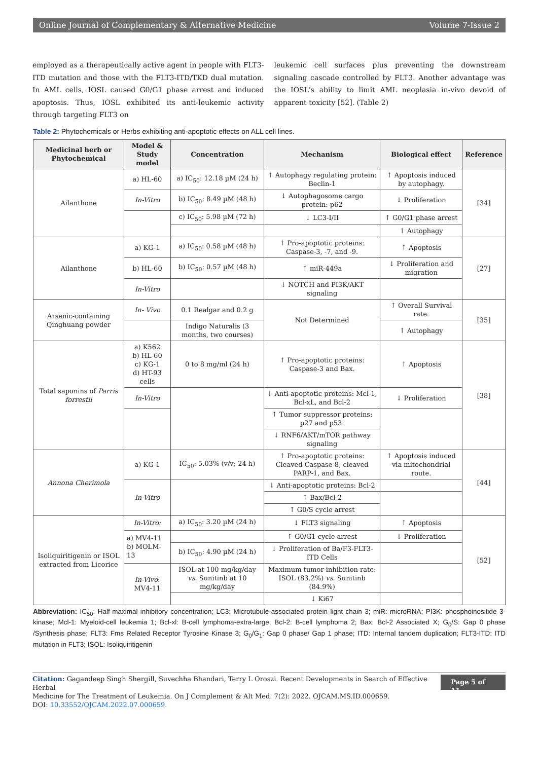Online Journal of Complementary & Alternative Medicine Volume 7-Issue 2
employed as a therapeutically active agent in people with FLT3-ITD mutation and those with the FLT3-ITD/TKD dual mutation. In AML cells, IOSL caused G0/G1 phase arrest and induced apoptosis. Thus, IOSL exhibited its anti-leukemic activity through targeting FLT3 on
leukemic cell surfaces plus preventing the downstream signaling cascade controlled by FLT3. Another advantage was the IOSL's ability to limit AML neoplasia in-vivo devoid of apparent toxicity [52]. (Table 2)
Table 2: Phytochemicals or Herbs exhibiting anti-apoptotic effects on ALL cell lines.
| Medicinal herb or Phytochemical | Model & Study model | Concentration | Mechanism | Biological effect | Reference |
| --- | --- | --- | --- | --- | --- |
| Ailanthone | a) HL-60 | a) IC<sub>50</sub>: 12.18 µM (24 h) | ↑ Autophagy regulating protein: Beclin-1 | ↑ Apoptosis induced by autophagy. | [34] |
| | In-Vitro | b) IC<sub>50</sub>: 8.49 µM (48 h) | ↓ Autophagosome cargo protein: p62 | ↓ Proliferation | |
| | | c) IC<sub>50</sub>: 5.98 µM (72 h) | ↓ LC3-I/II | ↑ G0/G1 phase arrest | |
| | | | | ↑ Autophagy | |
| Ailanthone | a) KG-1 | a) IC<sub>50</sub>: 0.58 µM (48 h) | ↑ Pro-apoptotic proteins: Caspase-3, -7, and -9. | ↑ Apoptosis | [27] |
| | b) HL-60 | b) IC<sub>50</sub>: 0.57 µM (48 h) | ↑ miR-449a | ↓ Proliferation and migration | |
| | In-Vitro | | ↓ NOTCH and PI3K/AKT signaling | | |
| Arsenic-containing Qinghuang powder | In- Vivo | 0.1 Realgar and 0.2 g | Not Determined | ↑ Overall Survival rate. | [35] |
| | | Indigo Naturalis (3 months, two courses) | | ↑ Autophagy | |
| Total saponins of Parris forrestii | a) K562 b) HL-60 c) KG-1 d) HT-93 cells | 0 to 8 mg/ml (24 h) | ↑ Pro-apoptotic proteins: Caspase-3 and Bax. | ↑ Apoptosis | [38] |
| | In-Vitro | | ↓ Anti-apoptotic proteins: Mcl-1, Bcl-xL, and Bcl-2 | ↓ Proliferation | |
| | | | ↑ Tumor suppressor proteins: p27 and p53. | | |
| | | | ↓ RNF6/AKT/mTOR pathway signaling | | |
| Annona Cherimola | a) KG-1 | IC<sub>50</sub>: 5.03% (v/v; 24 h) | ↑ Pro-apoptotic proteins: Cleaved Caspase-8, cleaved PARP-1, and Bax. | ↑ Apoptosis induced via mitochondrial route. | [44] |
| | In-Vitro | | ↓ Anti-apoptotic proteins: Bcl-2 | | |
| | | | ↑ Bax/Bcl-2 | | |
| | | | ↑ G0/S cycle arrest | | |
| Isoliquiritigenin or ISOL extracted from Licorice | In-Vitro: | a) IC<sub>50</sub>: 3.20 µM (24 h) | ↓ FLT3 signaling | ↑ Apoptosis | [52] |
| | a) MV4-11 b) MOLM-13 | | ↑ G0/G1 cycle arrest | ↓ Proliferation | |
| | | b) IC<sub>50</sub>: 4.90 µM (24 h) | ↓ Proliferation of Ba/F3-FLT3-ITD Cells | | |
| | In-Vivo : MV4-11 | ISOL at 100 mg/kg/day vs. Sunitinb at 10 mg/kg/day | Maximum tumor inhibition rate: ISOL (83.2%) vs. Sunitinb (84.9%) | | |
| | | | ↓ Ki67 | | |
Abbreviation: IC<sub>50</sub>: Half-maximal inhibitory concentration; LC3: Microtubule-associated protein light chain 3; miR: microRNA; PI3K: phosphoinositide 3-kinase; Mcl-1: Myeloid-cell leukemia 1; Bcl-xl: B-cell lymphoma-extra-large; Bcl-2: B-cell lymphoma 2; Bax: Bcl-2 Associated X; G<sub>0</sub>/S: Gap 0 phase /Synthesis phase; FLT3: Fms Related Receptor Tyrosine Kinase 3; G<sub>0</sub>/G<sub>1</sub>: Gap 0 phase/ Gap 1 phase; ITD: Internal tandem duplication; FLT3-ITD: ITD mutation in FLT3; ISOL: Isoliquiritigenin
Citation: Gagandeep Singh Shergill, Suvechha Bhandari, Terry L Oroszi. Recent Developments in Search of Effective Herbal
Medicine for The Treatment of Leukemia. On J Complement & Alt Med. 7(2): 2022. OJCAM.MS.ID.000659.
DOI: 10.33552/OJCAM.2022.07.000659.
Page 5 of 11